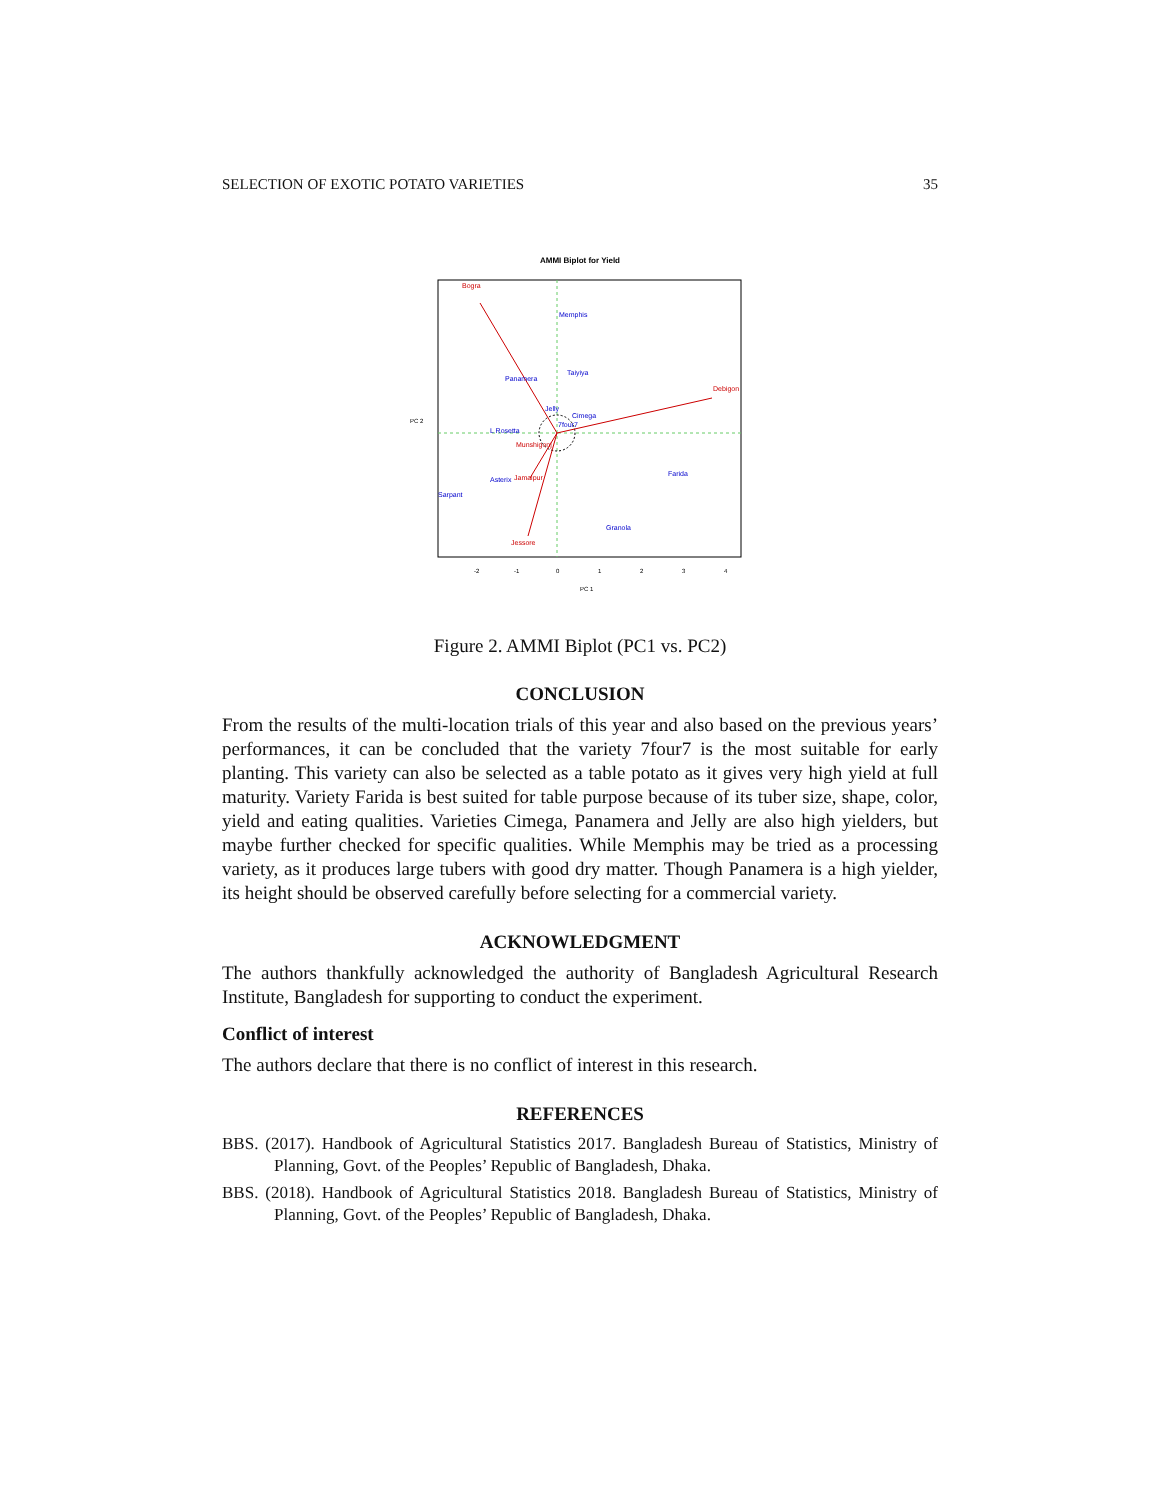SELECTION OF EXOTIC POTATO VARIETIES 35
AMMI Biplot for Yield
Bogra
Debigon
Jessore
Munshigonj
Jamalpur
Memphis
Taiyiya
Panamera
Jelly
Cimega
L Rosetta
Asterix
Sarpant
Farida
Granola
7four7
-2
-1
0
1
2
3
4
PC 1
PC 2
Figure 2. AMMI Biplot (PC1 vs. PC2)
CONCLUSION
From the results of the multi-location trials of this year and also based on the previous years’ performances, it can be concluded that the variety 7four7 is the most suitable for early planting. This variety can also be selected as a table potato as it gives very high yield at full maturity. Variety Farida is best suited for table purpose because of its tuber size, shape, color, yield and eating qualities. Varieties Cimega, Panamera and Jelly are also high yielders, but maybe further checked for specific qualities. While Memphis may be tried as a processing variety, as it produces large tubers with good dry matter. Though Panamera is a high yielder, its height should be observed carefully before selecting for a commercial variety.
ACKNOWLEDGMENT
The authors thankfully acknowledged the authority of Bangladesh Agricultural Research Institute, Bangladesh for supporting to conduct the experiment.
Conflict of interest
The authors declare that there is no conflict of interest in this research.
REFERENCES
BBS. (2017). Handbook of Agricultural Statistics 2017. Bangladesh Bureau of Statistics, Ministry of Planning, Govt. of the Peoples’ Republic of Bangladesh, Dhaka.
BBS. (2018). Handbook of Agricultural Statistics 2018. Bangladesh Bureau of Statistics, Ministry of Planning, Govt. of the Peoples’ Republic of Bangladesh, Dhaka.